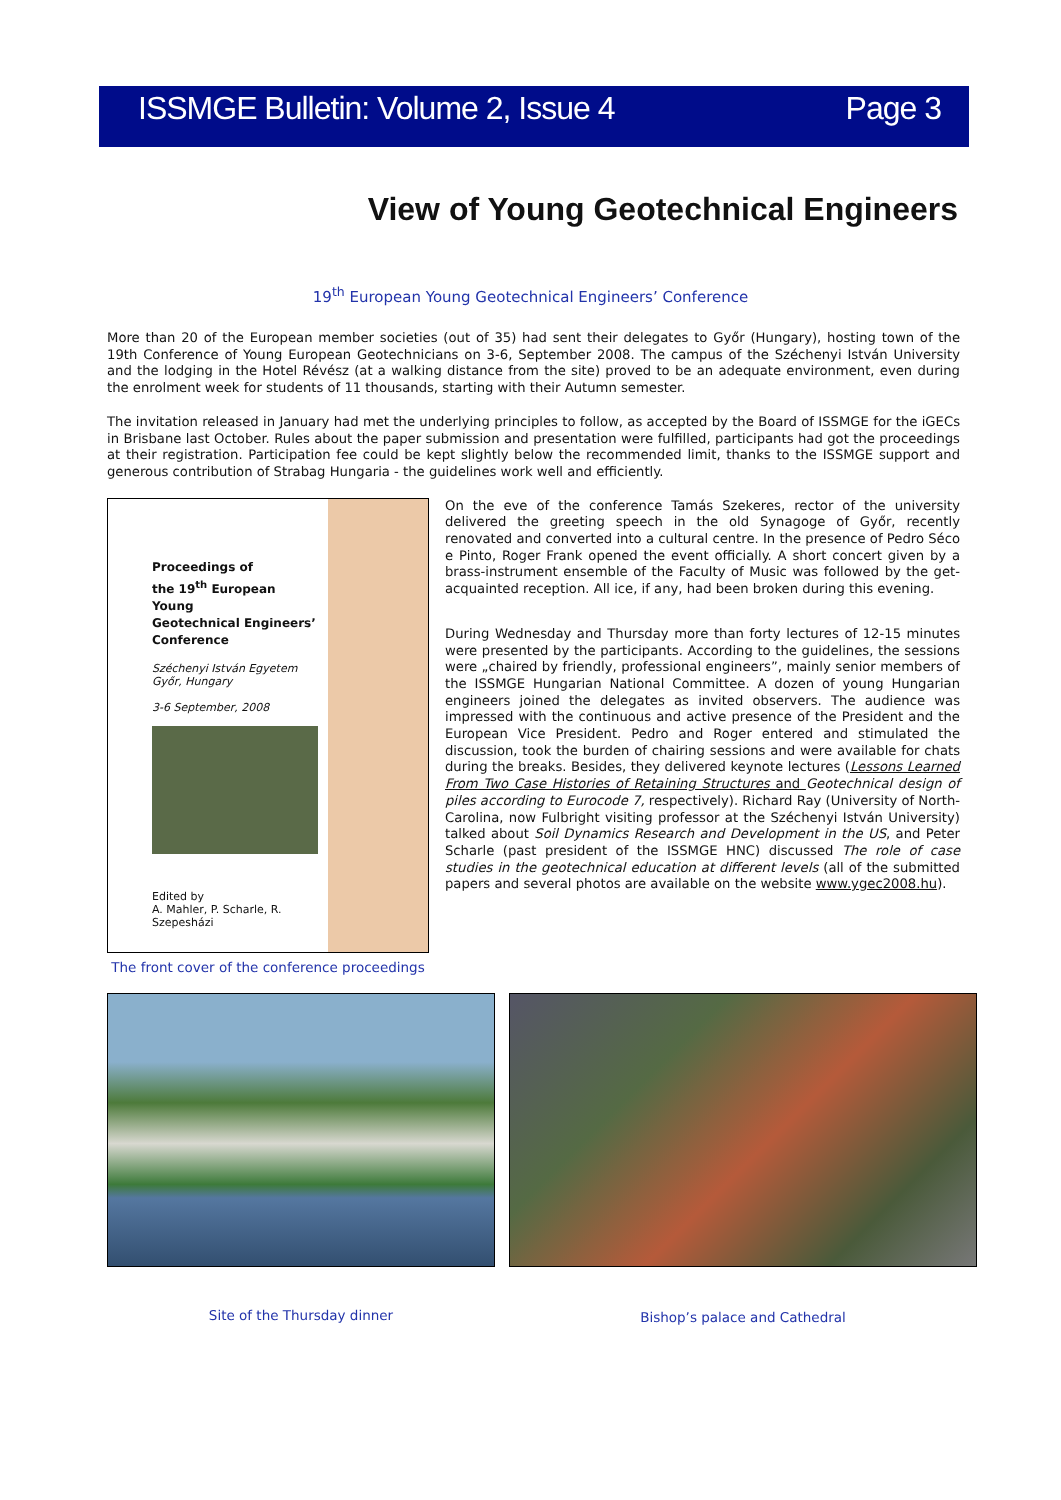ISSMGE Bulletin: Volume 2, Issue 4 Page 3
View of Young Geotechnical Engineers
19<sup>th</sup> European Young Geotechnical Engineers’ Conference
More than 20 of the European member societies (out of 35) had sent their delegates to Győr (Hungary), hosting town of the 19th Conference of Young European Geotechnicians on 3-6, September 2008. The campus of the Széchenyi István University and the lodging in the Hotel Révész (at a walking distance from the site) proved to be an adequate environment, even during the enrolment week for students of 11 thousands, starting with their Autumn semester.
The invitation released in January had met the underlying principles to follow, as accepted by the Board of ISSMGE for the iGECs in Brisbane last October. Rules about the paper submission and presentation were fulfilled, participants had got the proceedings at their registration. Participation fee could be kept slightly below the recommended limit, thanks to the ISSMGE support and generous contribution of Strabag Hungaria - the guidelines work well and efficiently.
Proceedings of
the 19<sup>th</sup> European Young
Geotechnical Engineers’
Conference
Széchenyi István Egyetem
Győr, Hungary
3-6 September, 2008
Edited by
A. Mahler, P. Scharle, R. Szepesházi
The front cover of the conference proceedings
On the eve of the conference Tamás Szekeres, rector of the university delivered the greeting speech in the old Synagoge of Győr, recently renovated and converted into a cultural centre. In the presence of Pedro Séco e Pinto, Roger Frank opened the event officially. A short concert given by a brass-instrument ensemble of the Faculty of Music was followed by the get-acquainted reception. All ice, if any, had been broken during this evening.
During Wednesday and Thursday more than forty lectures of 12-15 minutes were presented by the participants. According to the guidelines, the sessions were „chaired by friendly, professional engineers”, mainly senior members of the ISSMGE Hungarian National Committee. A dozen of young Hungarian engineers joined the delegates as invited observers. The audience was impressed with the continuous and active presence of the President and the European Vice President. Pedro and Roger entered and stimulated the discussion, took the burden of chairing sessions and were available for chats during the breaks. Besides, they delivered keynote lectures (Lessons Learned From Two Case Histories of Retaining Structures and Geotechnical design of piles according to Eurocode 7, respectively). Richard Ray (University of North-Carolina, now Fulbright visiting professor at the Széchenyi István University) talked about Soil Dynamics Research and Development in the US, and Peter Scharle (past president of the ISSMGE HNC) discussed The role of case studies in the geotechnical education at different levels (all of the submitted papers and several photos are available on the website www.ygec2008.hu).
Site of the Thursday dinner Bishop’s palace and Cathedral